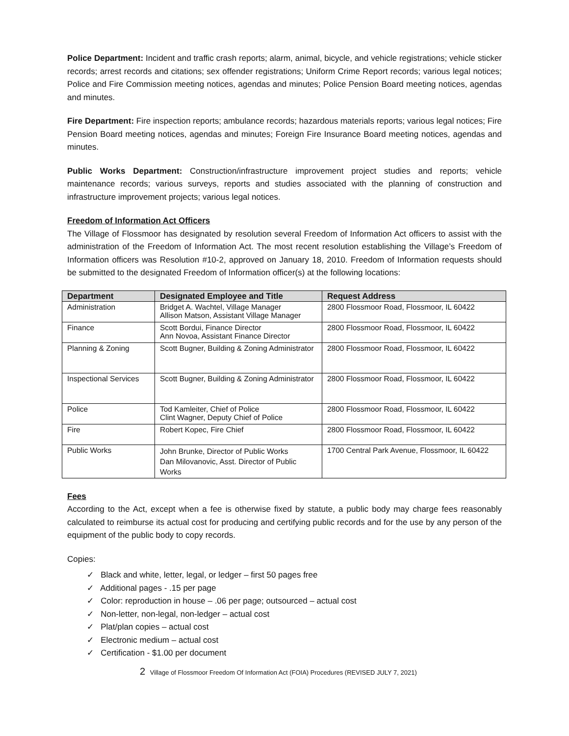Police Department: Incident and traffic crash reports; alarm, animal, bicycle, and vehicle registrations; vehicle sticker records; arrest records and citations; sex offender registrations; Uniform Crime Report records; various legal notices; Police and Fire Commission meeting notices, agendas and minutes; Police Pension Board meeting notices, agendas and minutes.
Fire Department: Fire inspection reports; ambulance records; hazardous materials reports; various legal notices; Fire Pension Board meeting notices, agendas and minutes; Foreign Fire Insurance Board meeting notices, agendas and minutes.
Public Works Department: Construction/infrastructure improvement project studies and reports; vehicle maintenance records; various surveys, reports and studies associated with the planning of construction and infrastructure improvement projects; various legal notices.
Freedom of Information Act Officers
The Village of Flossmoor has designated by resolution several Freedom of Information Act officers to assist with the administration of the Freedom of Information Act. The most recent resolution establishing the Village’s Freedom of Information officers was Resolution #10-2, approved on January 18, 2010. Freedom of Information requests should be submitted to the designated Freedom of Information officer(s) at the following locations:
| Department | Designated Employee and Title | Request Address |
| --- | --- | --- |
| Administration | Bridget A. Wachtel, Village Manager Allison Matson, Assistant Village Manager | 2800 Flossmoor Road, Flossmoor, IL 60422 |
| Finance | Scott Bordui, Finance Director Ann Novoa, Assistant Finance Director | 2800 Flossmoor Road, Flossmoor, IL 60422 |
| Planning & Zoning | Scott Bugner, Building & Zoning Administrator | 2800 Flossmoor Road, Flossmoor, IL 60422 |
| Inspectional Services | Scott Bugner, Building & Zoning Administrator | 2800 Flossmoor Road, Flossmoor, IL 60422 |
| Police | Tod Kamleiter, Chief of Police Clint Wagner, Deputy Chief of Police | 2800 Flossmoor Road, Flossmoor, IL 60422 |
| Fire | Robert Kopec, Fire Chief | 2800 Flossmoor Road, Flossmoor, IL 60422 |
| Public Works | John Brunke, Director of Public Works Dan Milovanovic, Asst. Director of Public Works | 1700 Central Park Avenue, Flossmoor, IL 60422 |
Fees
According to the Act, except when a fee is otherwise fixed by statute, a public body may charge fees reasonably calculated to reimburse its actual cost for producing and certifying public records and for the use by any person of the equipment of the public body to copy records.
Copies:
✓ Black and white, letter, legal, or ledger – first 50 pages free
✓ Additional pages - .15 per page
✓ Color: reproduction in house – .06 per page; outsourced – actual cost
✓ Non-letter, non-legal, non-ledger – actual cost
✓ Plat/plan copies – actual cost
✓ Electronic medium – actual cost
✓ Certification - $1.00 per document
2 Village of Flossmoor Freedom Of Information Act (FOIA) Procedures (REVISED JULY 7, 2021)